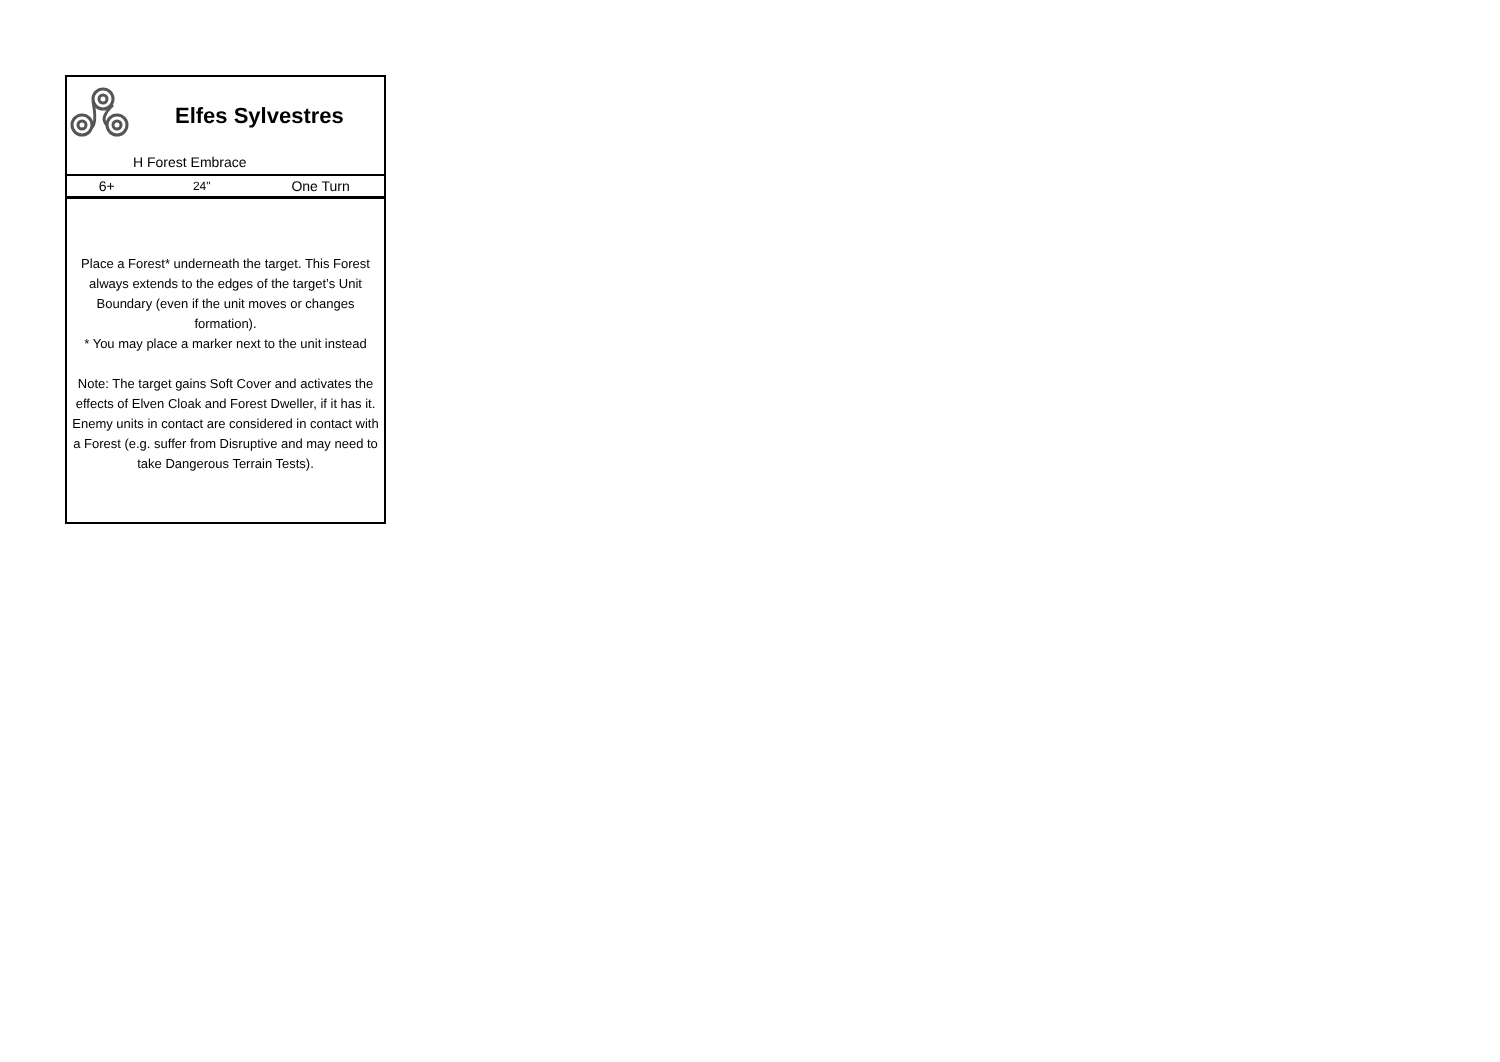Elfes Sylvestres
H Forest Embrace
| 6+ | 24" | One Turn |
Place a Forest* underneath the target. This Forest always extends to the edges of the target’s Unit Boundary (even if the unit moves or changes formation).
* You may place a marker next to the unit instead
Note: The target gains Soft Cover and activates the effects of Elven Cloak and Forest Dweller, if it has it. Enemy units in contact are considered in contact with a Forest (e.g. suffer from Disruptive and may need to take Dangerous Terrain Tests).